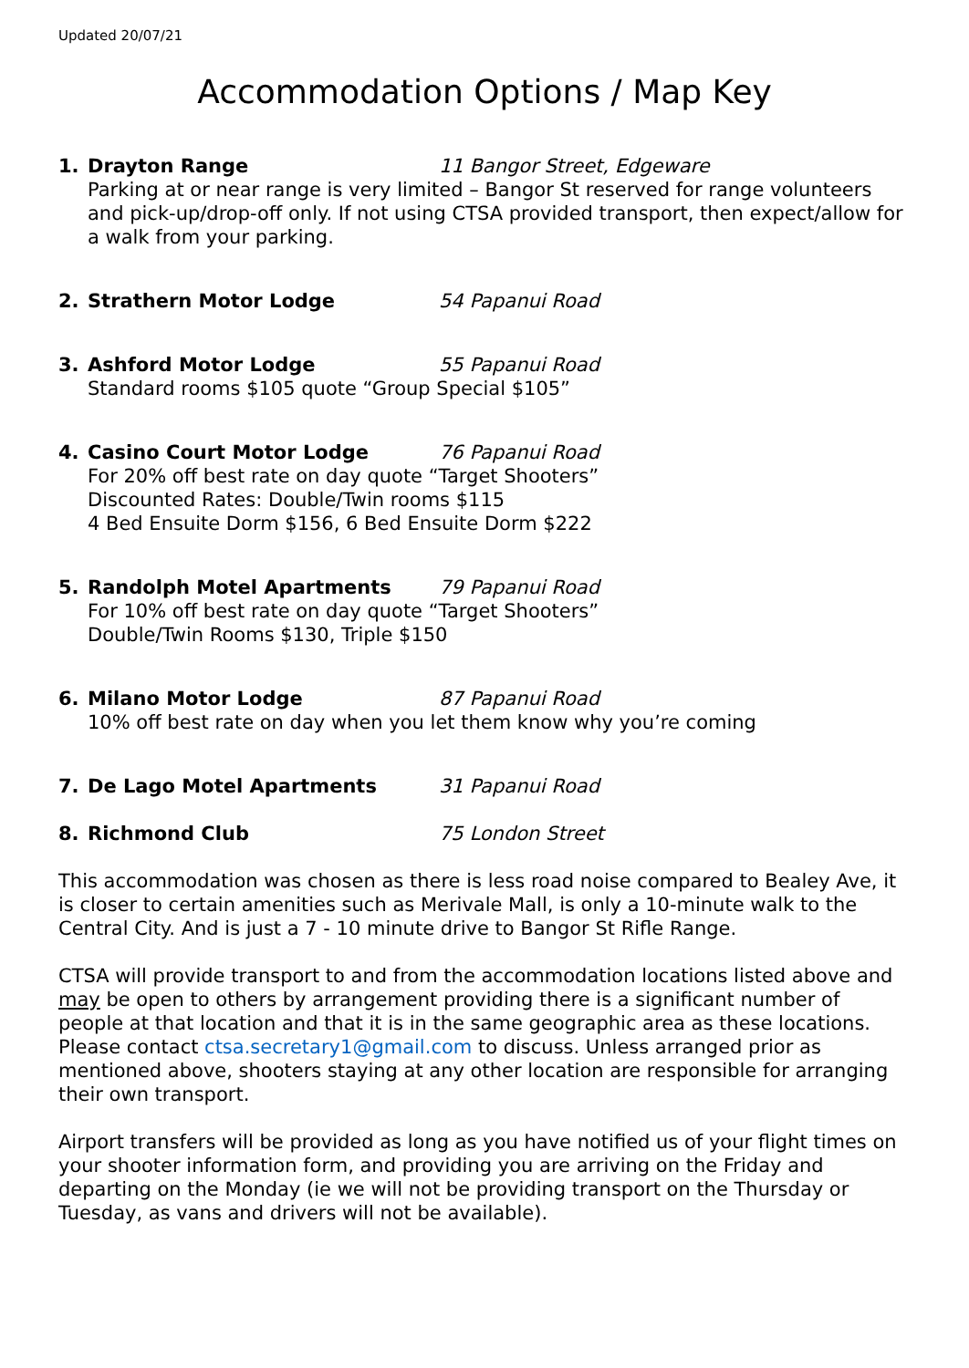Updated 20/07/21
Accommodation Options / Map Key
1. Drayton Range 11 Bangor Street, Edgeware
Parking at or near range is very limited – Bangor St reserved for range volunteers and pick-up/drop-off only. If not using CTSA provided transport, then expect/allow for a walk from your parking.
2. Strathern Motor Lodge 54 Papanui Road
3. Ashford Motor Lodge 55 Papanui Road
Standard rooms $105 quote “Group Special $105”
4. Casino Court Motor Lodge 76 Papanui Road
For 20% off best rate on day quote “Target Shooters”
Discounted Rates: Double/Twin rooms $115
4 Bed Ensuite Dorm $156, 6 Bed Ensuite Dorm $222
5. Randolph Motel Apartments 79 Papanui Road
For 10% off best rate on day quote “Target Shooters”
Double/Twin Rooms $130, Triple $150
6. Milano Motor Lodge 87 Papanui Road
10% off best rate on day when you let them know why you’re coming
7. De Lago Motel Apartments 31 Papanui Road
8. Richmond Club 75 London Street
This accommodation was chosen as there is less road noise compared to Bealey Ave, it is closer to certain amenities such as Merivale Mall, is only a 10-minute walk to the Central City. And is just a 7 - 10 minute drive to Bangor St Rifle Range.
CTSA will provide transport to and from the accommodation locations listed above and may be open to others by arrangement providing there is a significant number of people at that location and that it is in the same geographic area as these locations. Please contact ctsa.secretary1@gmail.com to discuss. Unless arranged prior as mentioned above, shooters staying at any other location are responsible for arranging their own transport.
Airport transfers will be provided as long as you have notified us of your flight times on your shooter information form, and providing you are arriving on the Friday and departing on the Monday (ie we will not be providing transport on the Thursday or Tuesday, as vans and drivers will not be available).